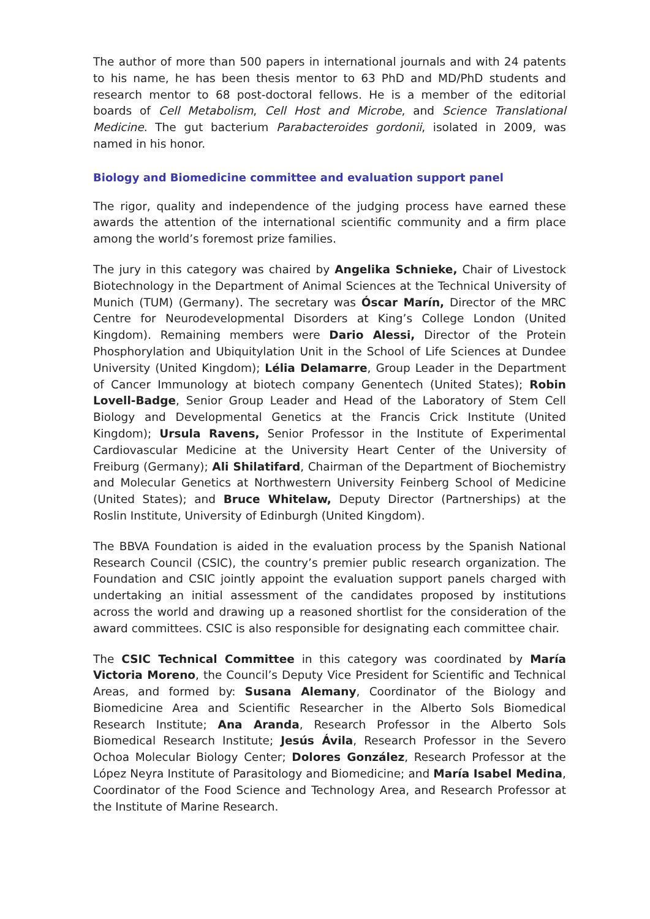The author of more than 500 papers in international journals and with 24 patents to his name, he has been thesis mentor to 63 PhD and MD/PhD students and research mentor to 68 post-doctoral fellows. He is a member of the editorial boards of Cell Metabolism, Cell Host and Microbe, and Science Translational Medicine. The gut bacterium Parabacteroides gordonii, isolated in 2009, was named in his honor.
Biology and Biomedicine committee and evaluation support panel
The rigor, quality and independence of the judging process have earned these awards the attention of the international scientific community and a firm place among the world’s foremost prize families.
The jury in this category was chaired by Angelika Schnieke, Chair of Livestock Biotechnology in the Department of Animal Sciences at the Technical University of Munich (TUM) (Germany). The secretary was Óscar Marín, Director of the MRC Centre for Neurodevelopmental Disorders at King’s College London (United Kingdom). Remaining members were Dario Alessi, Director of the Protein Phosphorylation and Ubiquitylation Unit in the School of Life Sciences at Dundee University (United Kingdom); Lélia Delamarre, Group Leader in the Department of Cancer Immunology at biotech company Genentech (United States); Robin Lovell-Badge, Senior Group Leader and Head of the Laboratory of Stem Cell Biology and Developmental Genetics at the Francis Crick Institute (United Kingdom); Ursula Ravens, Senior Professor in the Institute of Experimental Cardiovascular Medicine at the University Heart Center of the University of Freiburg (Germany); Ali Shilatifard, Chairman of the Department of Biochemistry and Molecular Genetics at Northwestern University Feinberg School of Medicine (United States); and Bruce Whitelaw, Deputy Director (Partnerships) at the Roslin Institute, University of Edinburgh (United Kingdom).
The BBVA Foundation is aided in the evaluation process by the Spanish National Research Council (CSIC), the country’s premier public research organization. The Foundation and CSIC jointly appoint the evaluation support panels charged with undertaking an initial assessment of the candidates proposed by institutions across the world and drawing up a reasoned shortlist for the consideration of the award committees. CSIC is also responsible for designating each committee chair.
The CSIC Technical Committee in this category was coordinated by María Victoria Moreno, the Council’s Deputy Vice President for Scientific and Technical Areas, and formed by: Susana Alemany, Coordinator of the Biology and Biomedicine Area and Scientific Researcher in the Alberto Sols Biomedical Research Institute; Ana Aranda, Research Professor in the Alberto Sols Biomedical Research Institute; Jesús Ávila, Research Professor in the Severo Ochoa Molecular Biology Center; Dolores González, Research Professor at the López Neyra Institute of Parasitology and Biomedicine; and María Isabel Medina, Coordinator of the Food Science and Technology Area, and Research Professor at the Institute of Marine Research.